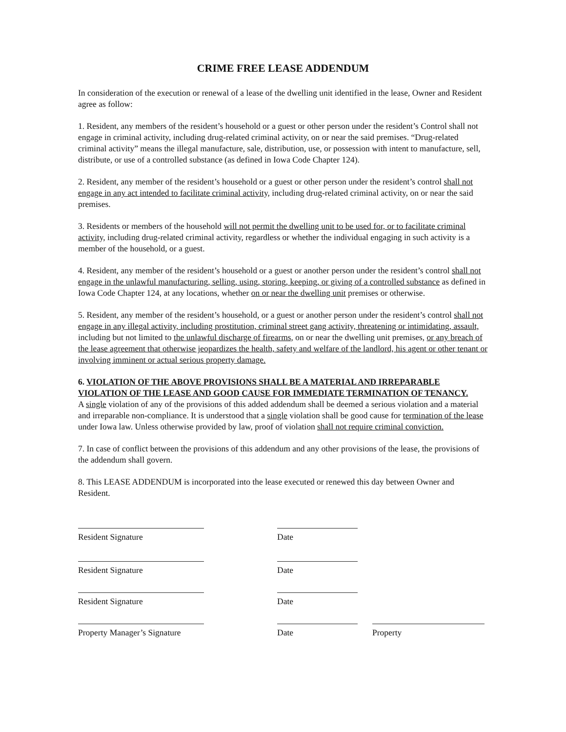CRIME FREE LEASE ADDENDUM
In consideration of the execution or renewal of a lease of the dwelling unit identified in the lease, Owner and Resident agree as follow:
1. Resident, any members of the resident’s household or a guest or other person under the resident’s Control shall not engage in criminal activity, including drug-related criminal activity, on or near the said premises. “Drug-related criminal activity” means the illegal manufacture, sale, distribution, use, or possession with intent to manufacture, sell, distribute, or use of a controlled substance (as defined in Iowa Code Chapter 124).
2. Resident, any member of the resident’s household or a guest or other person under the resident’s control shall not engage in any act intended to facilitate criminal activity, including drug-related criminal activity, on or near the said premises.
3. Residents or members of the household will not permit the dwelling unit to be used for, or to facilitate criminal activity, including drug-related criminal activity, regardless or whether the individual engaging in such activity is a member of the household, or a guest.
4. Resident, any member of the resident’s household or a guest or another person under the resident’s control shall not engage in the unlawful manufacturing, selling, using, storing, keeping, or giving of a controlled substance as defined in Iowa Code Chapter 124, at any locations, whether on or near the dwelling unit premises or otherwise.
5. Resident, any member of the resident’s household, or a guest or another person under the resident’s control shall not engage in any illegal activity, including prostitution, criminal street gang activity, threatening or intimidating, assault, including but not limited to the unlawful discharge of firearms, on or near the dwelling unit premises, or any breach of the lease agreement that otherwise jeopardizes the health, safety and welfare of the landlord, his agent or other tenant or involving imminent or actual serious property damage.
6. VIOLATION OF THE ABOVE PROVISIONS SHALL BE A MATERIAL AND IRREPARABLE VIOLATION OF THE LEASE AND GOOD CAUSE FOR IMMEDIATE TERMINATION OF TENANCY.
A single violation of any of the provisions of this added addendum shall be deemed a serious violation and a material and irreparable non-compliance. It is understood that a single violation shall be good cause for termination of the lease under Iowa law. Unless otherwise provided by law, proof of violation shall not require criminal conviction.
7. In case of conflict between the provisions of this addendum and any other provisions of the lease, the provisions of the addendum shall govern.
8. This LEASE ADDENDUM is incorporated into the lease executed or renewed this day between Owner and Resident.
Resident Signature Date
Resident Signature Date
Resident Signature Date
Property Manager’s Signature
Date Property